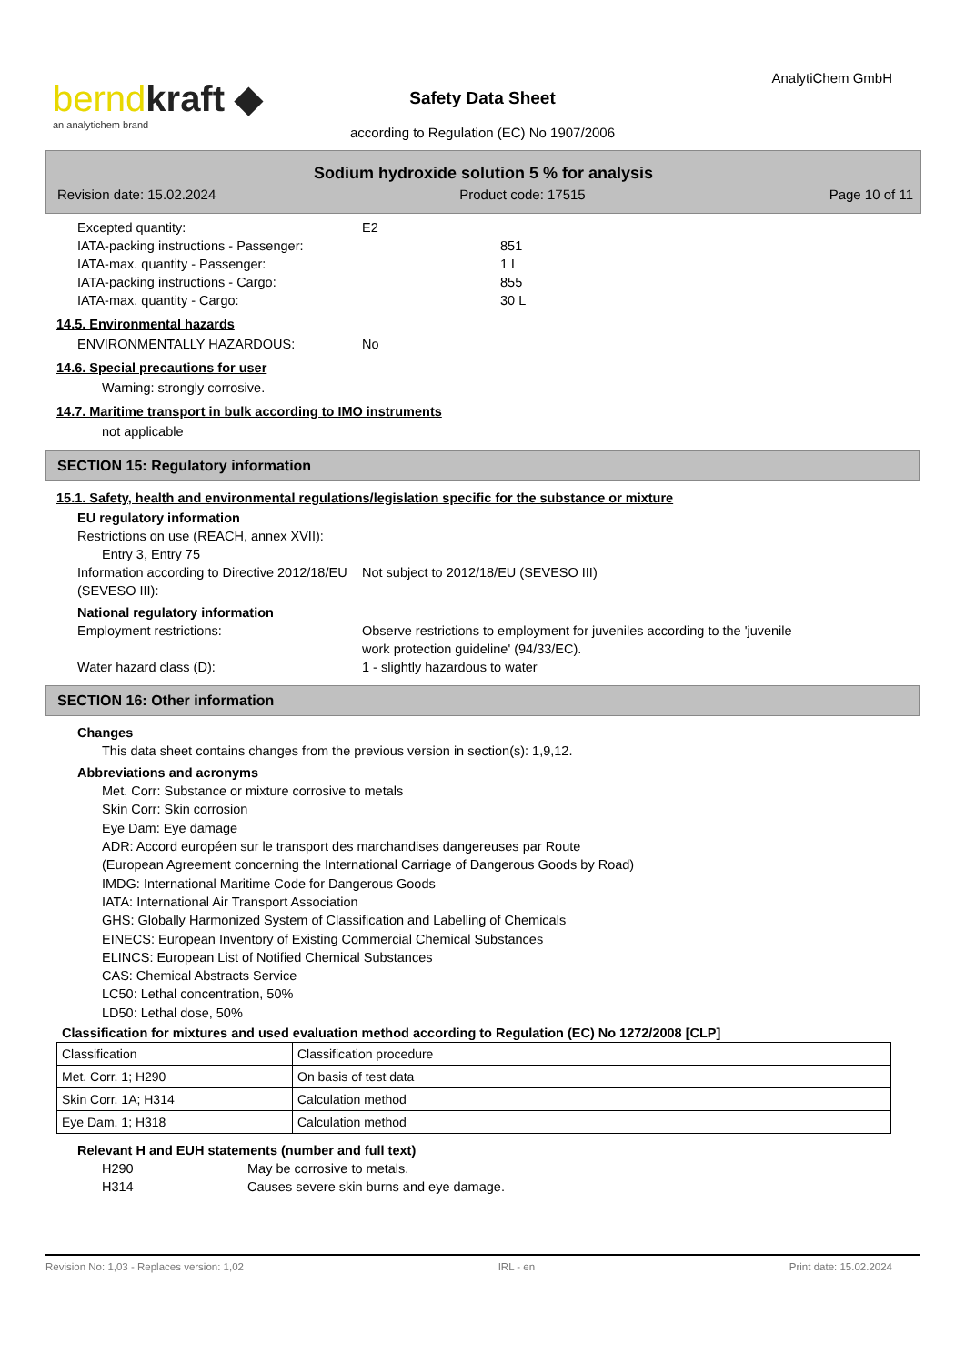berndkraft ◆
an analytichem brand
AnalytiChem GmbH
Safety Data Sheet
according to Regulation (EC) No 1907/2006
Sodium hydroxide solution 5 % for analysis
Revision date: 15.02.2024 Product code: 17515 Page 10 of 11
Excepted quantity: E2
IATA-packing instructions - Passenger:
851
IATA-max. quantity - Passenger: 1 L
IATA-packing instructions - Cargo: 855
IATA-max. quantity - Cargo: 30 L
14.5. Environmental hazards
ENVIRONMENTALLY HAZARDOUS: No
14.6. Special precautions for user
Warning: strongly corrosive.
14.7. Maritime transport in bulk according to IMO instruments
not applicable
SECTION 15: Regulatory information
15.1. Safety, health and environmental regulations/legislation specific for the substance or mixture
EU regulatory information
Restrictions on use (REACH, annex XVII):
Entry 3, Entry 75
Information according to Directive 2012/18/EU (SEVESO III):
Not subject to 2012/18/EU (SEVESO III)
National regulatory information
Employment restrictions: Observe restrictions to employment for juveniles according to the 'juvenile
work protection guideline' (94/33/EC).
Water hazard class (D): 1 - slightly hazardous to water
SECTION 16: Other information
Changes
This data sheet contains changes from the previous version in section(s): 1,9,12.
Abbreviations and acronyms
Met. Corr: Substance or mixture corrosive to metals
Skin Corr: Skin corrosion
Eye Dam: Eye damage
ADR: Accord européen sur le transport des marchandises dangereuses par Route
(European Agreement concerning the International Carriage of Dangerous Goods by Road)
IMDG: International Maritime Code for Dangerous Goods
IATA: International Air Transport Association
GHS: Globally Harmonized System of Classification and Labelling of Chemicals
EINECS: European Inventory of Existing Commercial Chemical Substances
ELINCS: European List of Notified Chemical Substances
CAS: Chemical Abstracts Service
LC50: Lethal concentration, 50%
LD50: Lethal dose, 50%
Classification for mixtures and used evaluation method according to Regulation (EC) No 1272/2008 [CLP]
| Classification | Classification procedure |
| Met. Corr. 1; H290 | On basis of test data |
| Skin Corr. 1A; H314 | Calculation method |
| Eye Dam. 1; H318 | Calculation method |
Relevant H and EUH statements (number and full text)
H290 May be corrosive to metals.
H314 Causes severe skin burns and eye damage.
Revision No: 1,03 - Replaces version: 1,02 IRL - en Print date: 15.02.2024